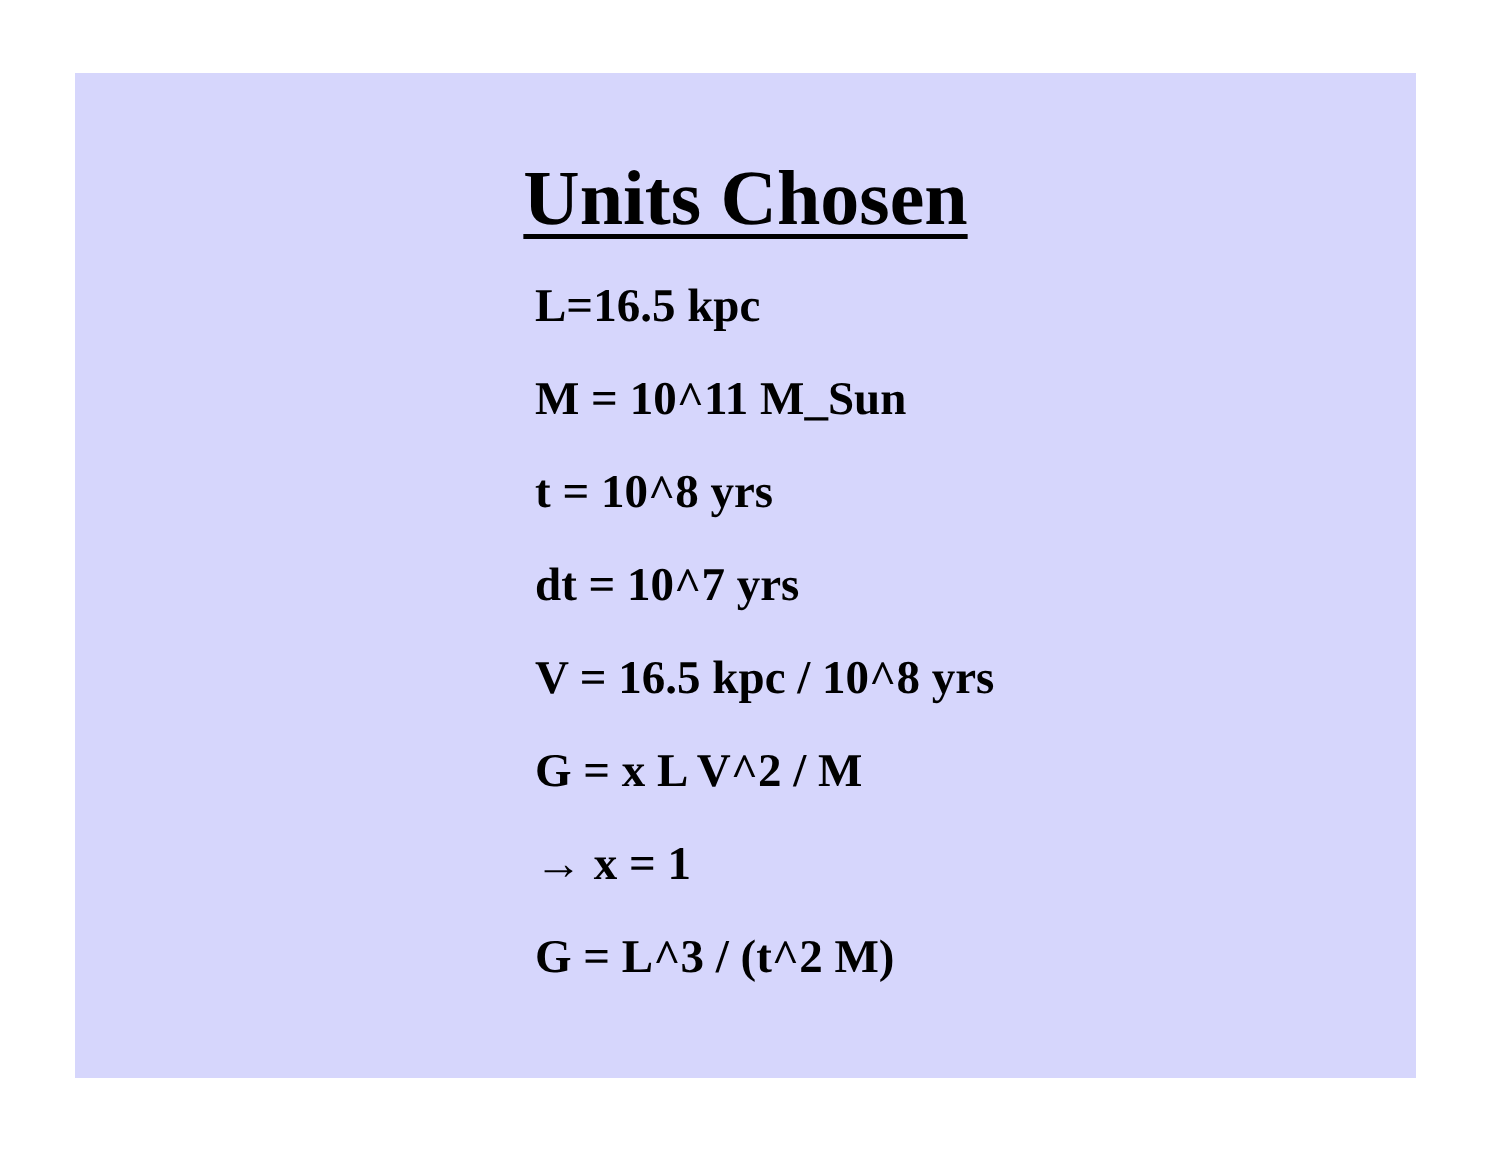Units Chosen
L=16.5 kpc
M = 10^11 M_Sun
t = 10^8 yrs
dt = 10^7 yrs
V = 16.5 kpc / 10^8 yrs
G = x L V^2 / M
→ x = 1
G = L^3 / (t^2 M)